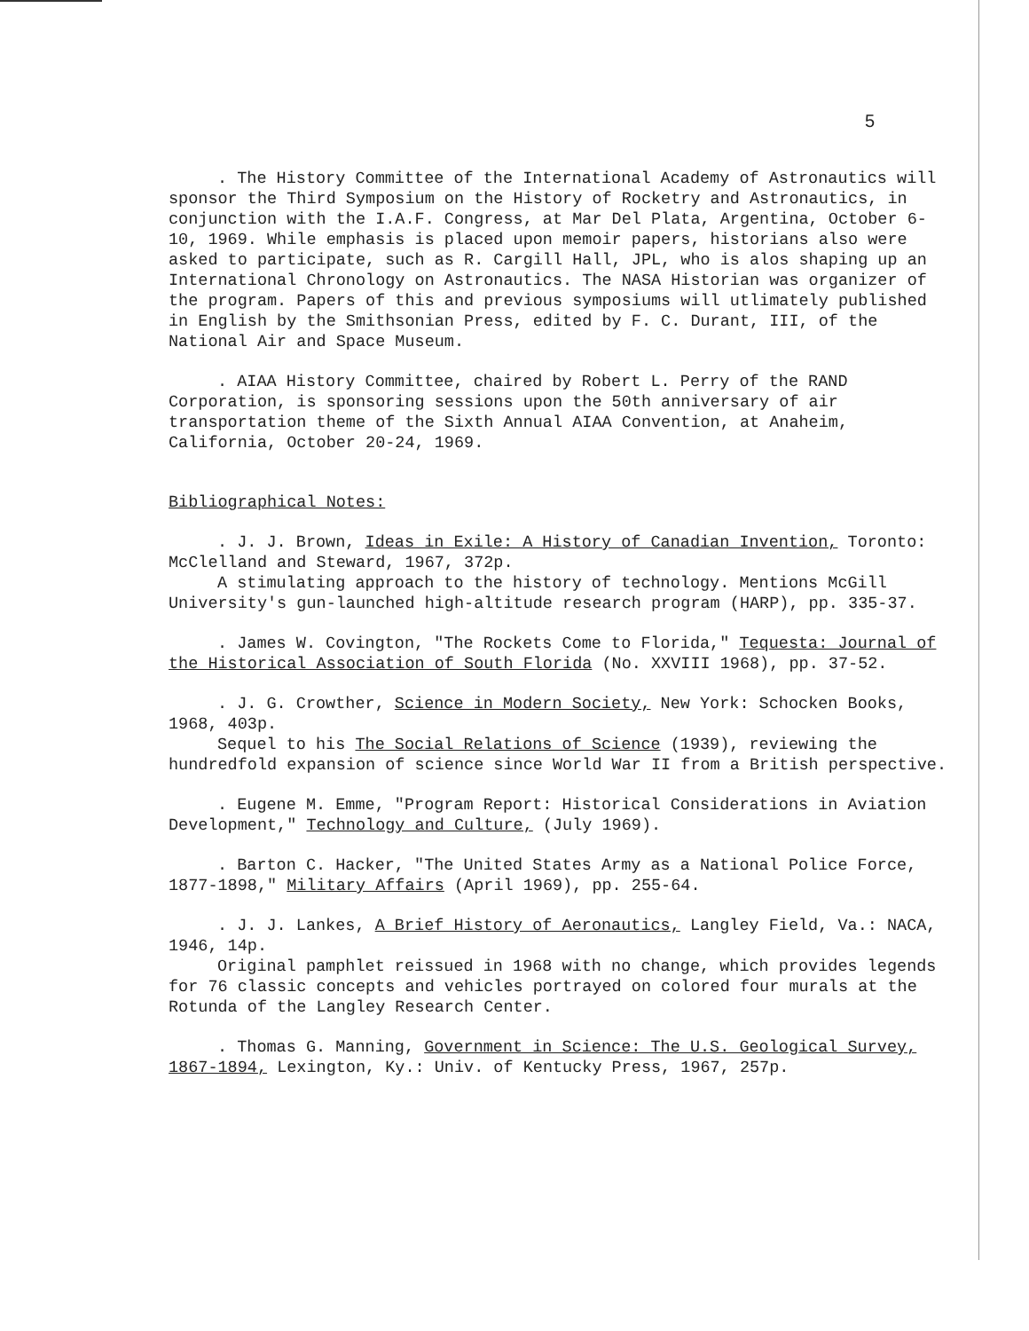5
. The History Committee of the International Academy of Astronautics will sponsor the Third Symposium on the History of Rocketry and Astronautics, in conjunction with the I.A.F. Congress, at Mar Del Plata, Argentina, October 6-10, 1969. While emphasis is placed upon memoir papers, historians also were asked to participate, such as R. Cargill Hall, JPL, who is alos shaping up an International Chronology on Astronautics. The NASA Historian was organizer of the program. Papers of this and previous symposiums will utlimately published in English by the Smithsonian Press, edited by F. C. Durant, III, of the National Air and Space Museum.
. AIAA History Committee, chaired by Robert L. Perry of the RAND Corporation, is sponsoring sessions upon the 50th anniversary of air transportation theme of the Sixth Annual AIAA Convention, at Anaheim, California, October 20-24, 1969.
Bibliographical Notes:
. J. J. Brown, Ideas in Exile: A History of Canadian Invention, Toronto: McClelland and Steward, 1967, 372p.
A stimulating approach to the history of technology. Mentions McGill University's gun-launched high-altitude research program (HARP), pp. 335-37.
. James W. Covington, "The Rockets Come to Florida," Tequesta: Journal of the Historical Association of South Florida (No. XXVIII 1968), pp. 37-52.
. J. G. Crowther, Science in Modern Society, New York: Schocken Books, 1968, 403p.
Sequel to his The Social Relations of Science (1939), reviewing the hundredfold expansion of science since World War II from a British perspective.
. Eugene M. Emme, "Program Report: Historical Considerations in Aviation Development," Technology and Culture, (July 1969).
. Barton C. Hacker, "The United States Army as a National Police Force, 1877-1898," Military Affairs (April 1969), pp. 255-64.
. J. J. Lankes, A Brief History of Aeronautics, Langley Field, Va.: NACA, 1946, 14p.
Original pamphlet reissued in 1968 with no change, which provides legends for 76 classic concepts and vehicles portrayed on colored four murals at the Rotunda of the Langley Research Center.
. Thomas G. Manning, Government in Science: The U.S. Geological Survey, 1867-1894, Lexington, Ky.: Univ. of Kentucky Press, 1967, 257p.